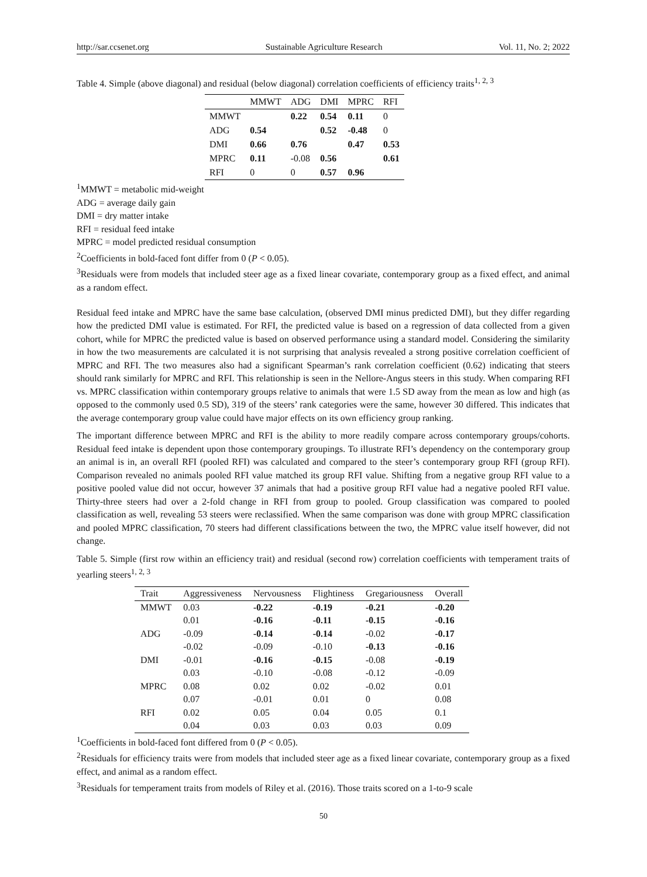http://sar.ccsenet.org Sustainable Agriculture Research Vol. 11, No. 2; 2022
Table 4. Simple (above diagonal) and residual (below diagonal) correlation coefficients of efficiency traits<sup>1, 2, 3</sup>
| | MMWT | ADG | DMI | MPRC | RFI |
| --- | --- | --- | --- | --- | --- |
| MMWT | | 0.22 | 0.54 | 0.11 | 0 |
| ADG | 0.54 | | 0.52 | -0.48 | 0 |
| DMI | 0.66 | 0.76 | | 0.47 | 0.53 |
| MPRC | 0.11 | -0.08 | 0.56 | | 0.61 |
| RFI | 0 | 0 | 0.57 | 0.96 | |
<sup>1</sup> MMWT = metabolic mid-weight
ADG = average daily gain
DMI = dry matter intake
RFI = residual feed intake
MPRC = model predicted residual consumption
<sup>2</sup> Coefficients in bold-faced font differ from 0 (P < 0.05).
<sup>3</sup> Residuals were from models that included steer age as a fixed linear covariate, contemporary group as a fixed effect, and animal as a random effect.
Residual feed intake and MPRC have the same base calculation, (observed DMI minus predicted DMI), but they differ regarding how the predicted DMI value is estimated. For RFI, the predicted value is based on a regression of data collected from a given cohort, while for MPRC the predicted value is based on observed performance using a standard model. Considering the similarity in how the two measurements are calculated it is not surprising that analysis revealed a strong positive correlation coefficient of MPRC and RFI. The two measures also had a significant Spearman’s rank correlation coefficient (0.62) indicating that steers should rank similarly for MPRC and RFI. This relationship is seen in the Nellore-Angus steers in this study. When comparing RFI vs. MPRC classification within contemporary groups relative to animals that were 1.5 SD away from the mean as low and high (as opposed to the commonly used 0.5 SD), 319 of the steers’ rank categories were the same, however 30 differed. This indicates that the average contemporary group value could have major effects on its own efficiency group ranking.
The important difference between MPRC and RFI is the ability to more readily compare across contemporary groups/cohorts. Residual feed intake is dependent upon those contemporary groupings. To illustrate RFI’s dependency on the contemporary group an animal is in, an overall RFI (pooled RFI) was calculated and compared to the steer’s contemporary group RFI (group RFI). Comparison revealed no animals pooled RFI value matched its group RFI value. Shifting from a negative group RFI value to a positive pooled value did not occur, however 37 animals that had a positive group RFI value had a negative pooled RFI value. Thirty-three steers had over a 2-fold change in RFI from group to pooled. Group classification was compared to pooled classification as well, revealing 53 steers were reclassified. When the same comparison was done with group MPRC classification and pooled MPRC classification, 70 steers had different classifications between the two, the MPRC value itself however, did not change.
Table 5. Simple (first row within an efficiency trait) and residual (second row) correlation coefficients with temperament traits of yearling steers<sup>1, 2, 3</sup>
| Trait | Aggressiveness | Nervousness | Flightiness | Gregariousness | Overall |
| --- | --- | --- | --- | --- | --- |
| MMWT | 0.03 | -0.22 | -0.19 | -0.21 | -0.20 |
| | 0.01 | -0.16 | -0.11 | -0.15 | -0.16 |
| ADG | -0.09 | -0.14 | -0.14 | -0.02 | -0.17 |
| | -0.02 | -0.09 | -0.10 | -0.13 | -0.16 |
| DMI | -0.01 | -0.16 | -0.15 | -0.08 | -0.19 |
| | 0.03 | -0.10 | -0.08 | -0.12 | -0.09 |
| MPRC | 0.08 | 0.02 | 0.02 | -0.02 | 0.01 |
| | 0.07 | -0.01 | 0.01 | 0 | 0.08 |
| RFI | 0.02 | 0.05 | 0.04 | 0.05 | 0.1 |
| | 0.04 | 0.03 | 0.03 | 0.03 | 0.09 |
<sup>1</sup> Coefficients in bold-faced font differed from 0 (P < 0.05).
<sup>2</sup> Residuals for efficiency traits were from models that included steer age as a fixed linear covariate, contemporary group as a fixed effect, and animal as a random effect.
<sup>3</sup> Residuals for temperament traits from models of Riley et al. (2016). Those traits scored on a 1-to-9 scale
50